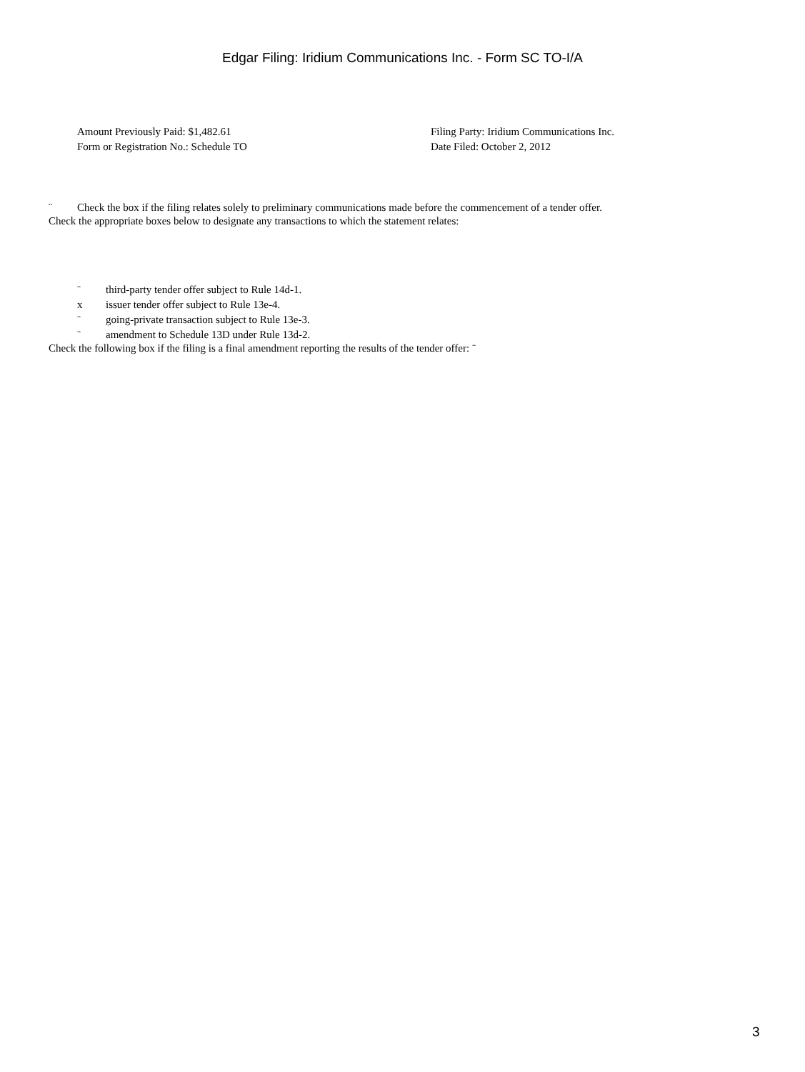Edgar Filing: Iridium Communications Inc. - Form SC TO-I/A
Amount Previously Paid: $1,482.61
Form or Registration No.: Schedule TO
Filing Party: Iridium Communications Inc.
Date Filed: October 2, 2012
¨ Check the box if the filing relates solely to preliminary communications made before the commencement of a tender offer.
Check the appropriate boxes below to designate any transactions to which the statement relates:
¨ third-party tender offer subject to Rule 14d-1.
x issuer tender offer subject to Rule 13e-4.
¨ going-private transaction subject to Rule 13e-3.
¨ amendment to Schedule 13D under Rule 13d-2.
Check the following box if the filing is a final amendment reporting the results of the tender offer: ¨
3